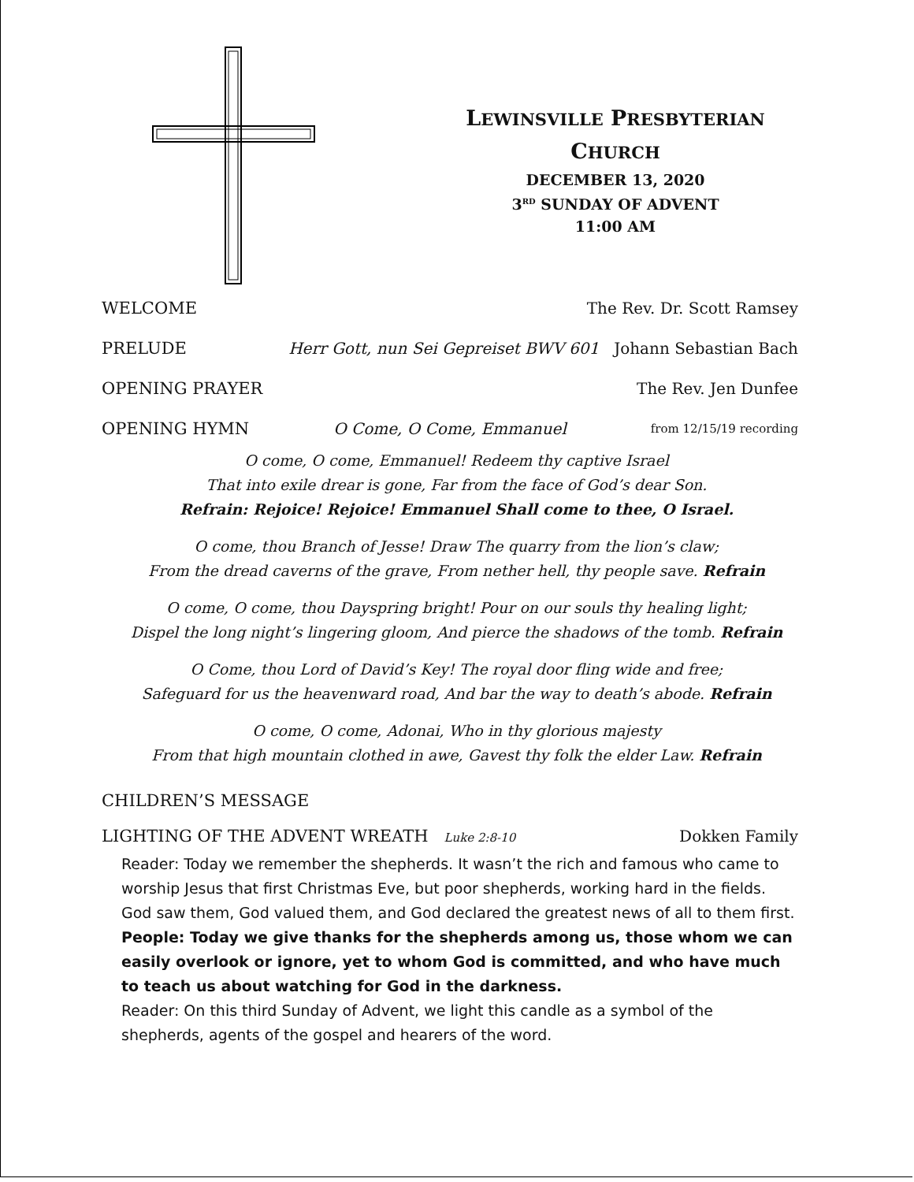LEWINSVILLE PRESBYTERIAN
CHURCH
DECEMBER 13, 2020
3<sup>RD</sup> SUNDAY OF ADVENT
11:00 AM
WELCOME The Rev. Dr. Scott Ramsey
PRELUDE Herr Gott, nun Sei Gepreiset BWV 601 Johann Sebastian Bach
OPENING PRAYER The Rev. Jen Dunfee
OPENING HYMN O Come, O Come, Emmanuel from 12/15/19 recording
O come, O come, Emmanuel! Redeem thy captive Israel
That into exile drear is gone, Far from the face of God’s dear Son.
Refrain: Rejoice! Rejoice! Emmanuel Shall come to thee, O Israel.
O come, thou Branch of Jesse! Draw The quarry from the lion’s claw;
From the dread caverns of the grave, From nether hell, thy people save. Refrain
O come, O come, thou Dayspring bright! Pour on our souls thy healing light;
Dispel the long night’s lingering gloom, And pierce the shadows of the tomb. Refrain
O Come, thou Lord of David’s Key! The royal door fling wide and free;
Safeguard for us the heavenward road, And bar the way to death’s abode. Refrain
O come, O come, Adonai, Who in thy glorious majesty
From that high mountain clothed in awe, Gavest thy folk the elder Law. Refrain
CHILDREN’S MESSAGE
LIGHTING OF THE ADVENT WREATH Luke 2:8-10 Dokken Family
Reader: Today we remember the shepherds. It wasn’t the rich and famous who came to worship Jesus that first Christmas Eve, but poor shepherds, working hard in the fields. God saw them, God valued them, and God declared the greatest news of all to them first.
People: Today we give thanks for the shepherds among us, those whom we can easily overlook or ignore, yet to whom God is committed, and who have much to teach us about watching for God in the darkness.
Reader: On this third Sunday of Advent, we light this candle as a symbol of the shepherds, agents of the gospel and hearers of the word.